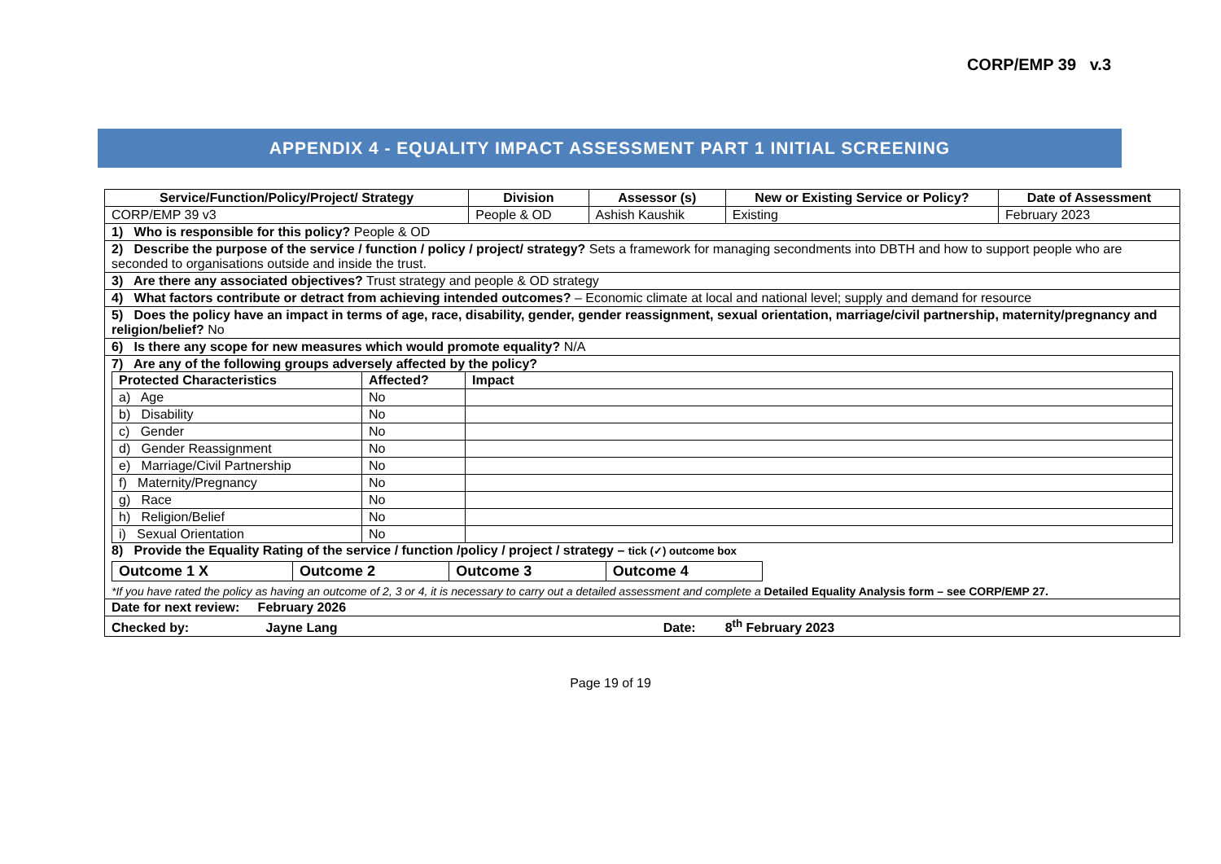CORP/EMP 39 v.3
APPENDIX 4 - EQUALITY IMPACT ASSESSMENT PART 1 INITIAL SCREENING
| Service/Function/Policy/Project/ Strategy | Division | Assessor (s) | New or Existing Service or Policy? | Date of Assessment |
| --- | --- | --- | --- | --- |
| CORP/EMP 39 v3 | People & OD | Ashish Kaushik | Existing | February 2023 |
| 1) Who is responsible for this policy? People & OD | | | | |
| 2) Describe the purpose of the service / function / policy / project/ strategy? Sets a framework for managing secondments into DBTH and how to support people who are seconded to organisations outside and inside the trust. | | | | |
| 3) Are there any associated objectives? Trust strategy and people & OD strategy | | | | |
| 4) What factors contribute or detract from achieving intended outcomes? – Economic climate at local and national level; supply and demand for resource | | | | |
| 5) Does the policy have an impact in terms of age, race, disability, gender, gender reassignment, sexual orientation, marriage/civil partnership, maternity/pregnancy and religion/belief? No | | | | |
| 6) Is there any scope for new measures which would promote equality? N/A | | | | |
| 7) Are any of the following groups adversely affected by the policy? / Protected Characteristics / Affected? / Impact / / a) Age / No / / / b) Disability / No / / / c) Gender / No / / / d) Gender Reassignment / No / / / e) Marriage/Civil Partnership / No / / / f) Maternity/Pregnancy / No / / / g) Race / No / / / h) Religion/Belief / No / / / i) Sexual Orientation / No / / 8) Provide the Equality Rating of the service / function /policy / project / strategy – tick (✓) outcome box / Outcome 1 X / Outcome 2 / Outcome 3 / Outcome 4 / *If you have rated the policy as having an outcome of 2, 3 or 4, it is necessary to carry out a detailed assessment and complete a Detailed Equality Analysis form – see CORP/EMP 27. | | | | |
| Date for next review: February 2026 | | | | |
| Checked by: Jayne Lang Date: 8<sup>th</sup> February 2023 | | | | |
Page 19 of 19